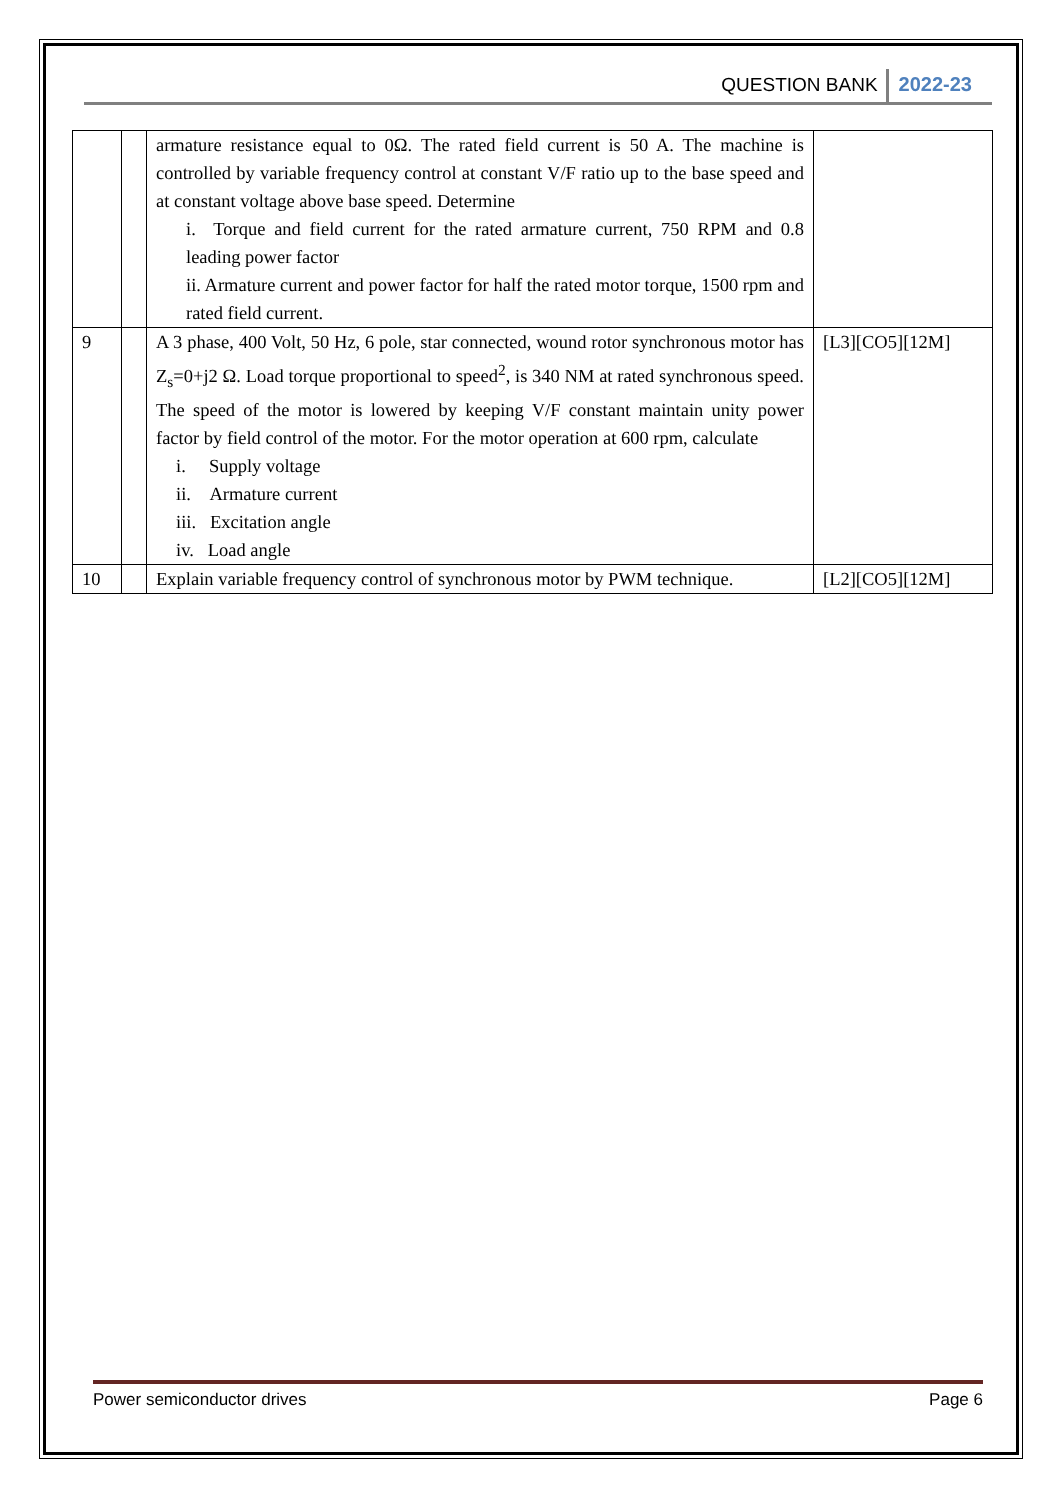QUESTION BANK 2022-23
| | | armature resistance equal to 0Ω. The rated field current is 50 A. The machine is controlled by variable frequency control at constant V/F ratio up to the base speed and at constant voltage above base speed. Determine i. Torque and field current for the rated armature current, 750 RPM and 0.8 leading power factor ii. Armature current and power factor for half the rated motor torque, 1500 rpm and rated field current. | |
| 9 | | A 3 phase, 400 Volt, 50 Hz, 6 pole, star connected, wound rotor synchronous motor has Z<sub>s</sub>=0+j2 Ω. Load torque proportional to speed<sup>2</sup>, is 340 NM at rated synchronous speed. The speed of the motor is lowered by keeping V/F constant maintain unity power factor by field control of the motor. For the motor operation at 600 rpm, calculate i. Supply voltage ii. Armature current iii. Excitation angle iv. Load angle | [L3][CO5][12M] |
| 10 | | Explain variable frequency control of synchronous motor by PWM technique. | [L2][CO5][12M] |
Power semiconductor drives Page 6